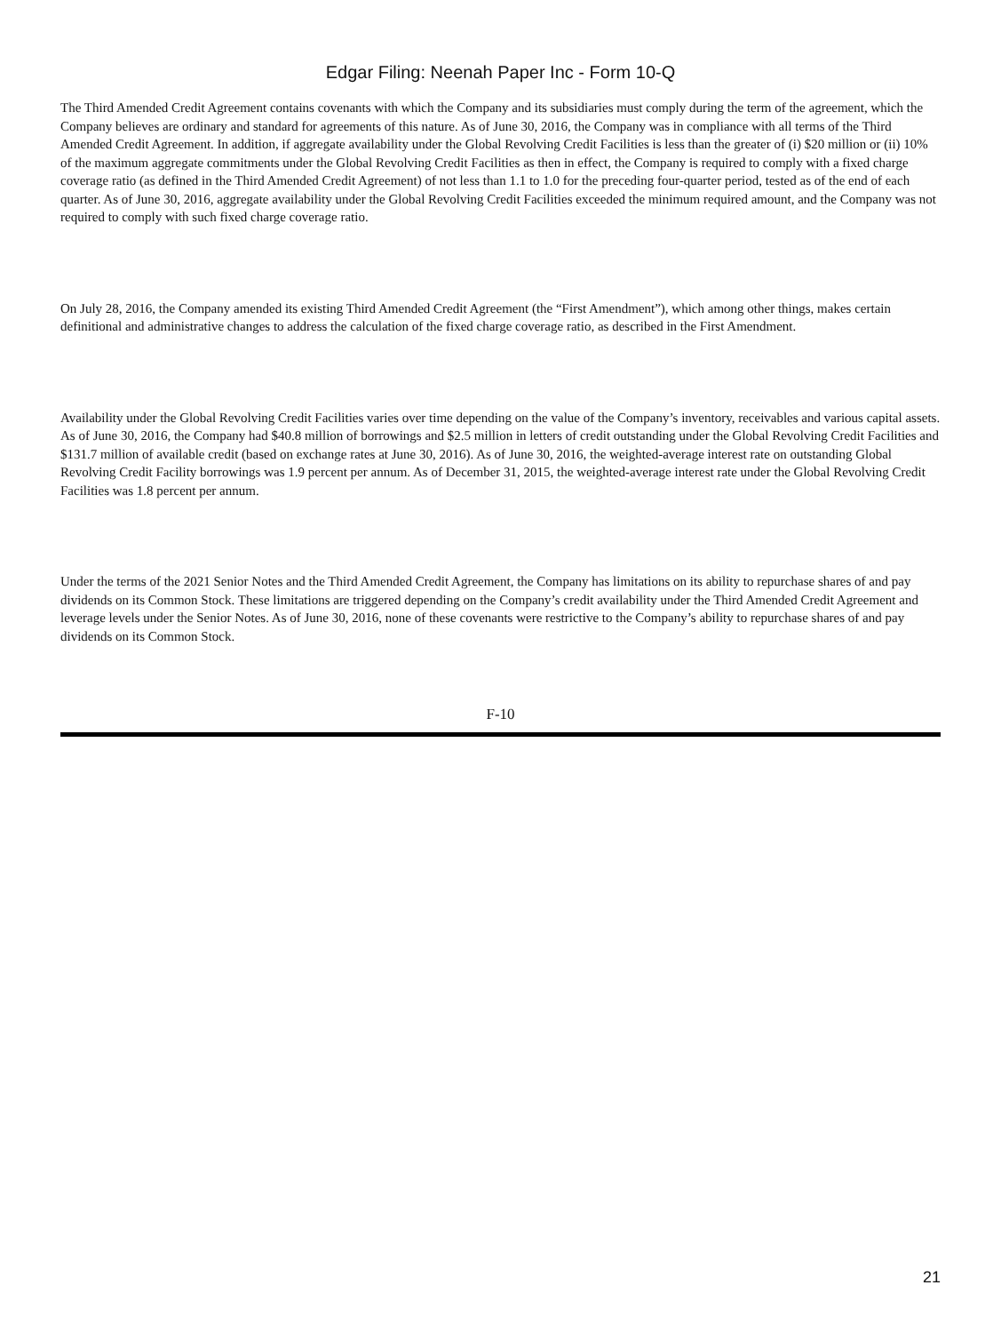Edgar Filing: Neenah Paper Inc - Form 10-Q
The Third Amended Credit Agreement contains covenants with which the Company and its subsidiaries must comply during the term of the agreement, which the Company believes are ordinary and standard for agreements of this nature. As of June 30, 2016, the Company was in compliance with all terms of the Third Amended Credit Agreement. In addition, if aggregate availability under the Global Revolving Credit Facilities is less than the greater of (i) $20 million or (ii) 10% of the maximum aggregate commitments under the Global Revolving Credit Facilities as then in effect, the Company is required to comply with a fixed charge coverage ratio (as defined in the Third Amended Credit Agreement) of not less than 1.1 to 1.0 for the preceding four-quarter period, tested as of the end of each quarter. As of June 30, 2016, aggregate availability under the Global Revolving Credit Facilities exceeded the minimum required amount, and the Company was not required to comply with such fixed charge coverage ratio.
On July 28, 2016, the Company amended its existing Third Amended Credit Agreement (the “First Amendment”), which among other things, makes certain definitional and administrative changes to address the calculation of the fixed charge coverage ratio, as described in the First Amendment.
Availability under the Global Revolving Credit Facilities varies over time depending on the value of the Company’s inventory, receivables and various capital assets. As of June 30, 2016, the Company had $40.8 million of borrowings and $2.5 million in letters of credit outstanding under the Global Revolving Credit Facilities and $131.7 million of available credit (based on exchange rates at June 30, 2016). As of June 30, 2016, the weighted-average interest rate on outstanding Global Revolving Credit Facility borrowings was 1.9 percent per annum. As of December 31, 2015, the weighted-average interest rate under the Global Revolving Credit Facilities was 1.8 percent per annum.
Under the terms of the 2021 Senior Notes and the Third Amended Credit Agreement, the Company has limitations on its ability to repurchase shares of and pay dividends on its Common Stock. These limitations are triggered depending on the Company’s credit availability under the Third Amended Credit Agreement and leverage levels under the Senior Notes. As of June 30, 2016, none of these covenants were restrictive to the Company’s ability to repurchase shares of and pay dividends on its Common Stock.
F-10
21